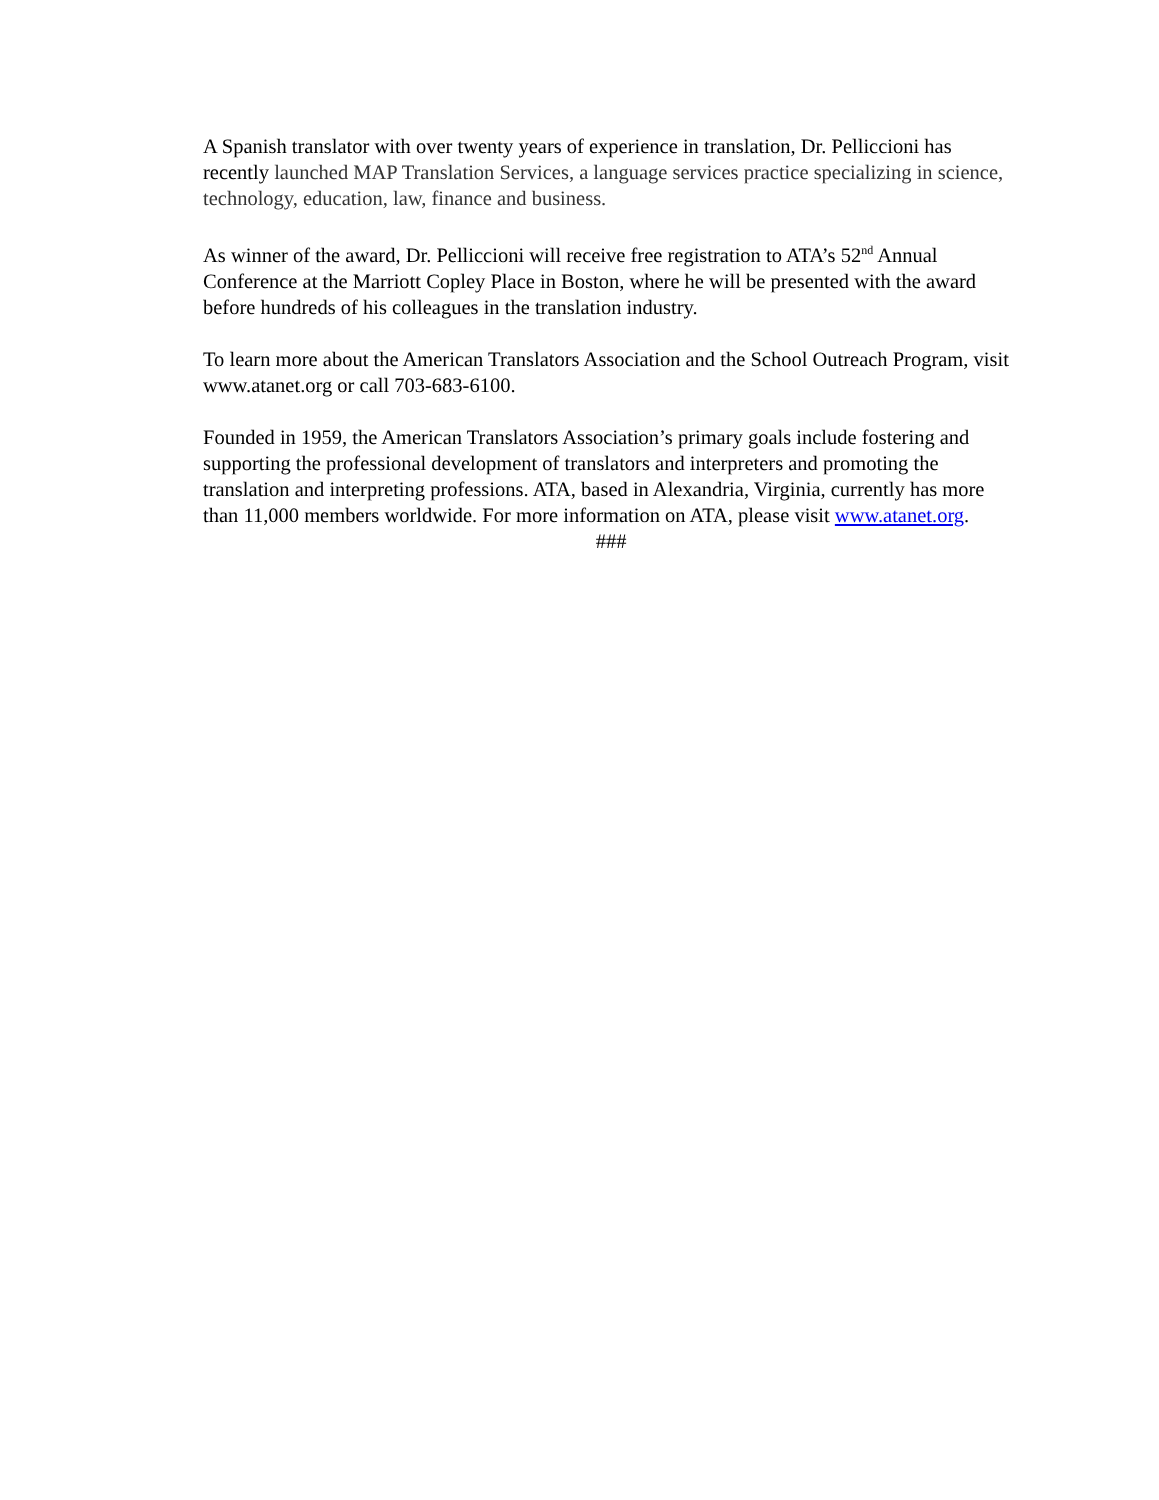A Spanish translator with over twenty years of experience in translation, Dr. Pelliccioni has recently launched MAP Translation Services, a language services practice specializing in science, technology, education, law, finance and business.
As winner of the award, Dr. Pelliccioni will receive free registration to ATA’s 52<sup>nd</sup> Annual Conference at the Marriott Copley Place in Boston, where he will be presented with the award before hundreds of his colleagues in the translation industry.
To learn more about the American Translators Association and the School Outreach Program, visit www.atanet.org or call 703-683-6100.
Founded in 1959, the American Translators Association’s primary goals include fostering and supporting the professional development of translators and interpreters and promoting the translation and interpreting professions. ATA, based in Alexandria, Virginia, currently has more than 11,000 members worldwide. For more information on ATA, please visit www.atanet.org.
###